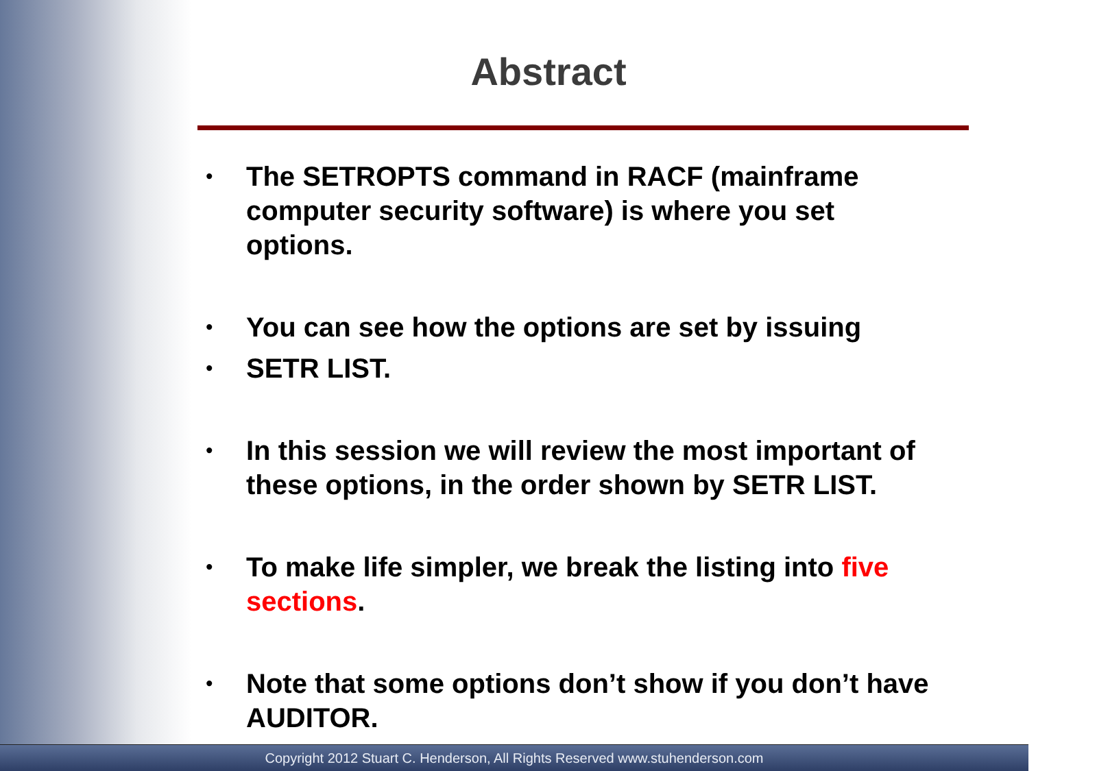Abstract
• The SETROPTS command in RACF (mainframe computer security software) is where you set options.
• You can see how the options are set by issuing
• SETR LIST.
• In this session we will review the most important of these options, in the order shown by SETR LIST.
• To make life simpler, we break the listing into five sections.
• Note that some options don’t show if you don’t have AUDITOR.
Copyright 2012 Stuart C. Henderson, All Rights Reserved www.stuhenderson.com